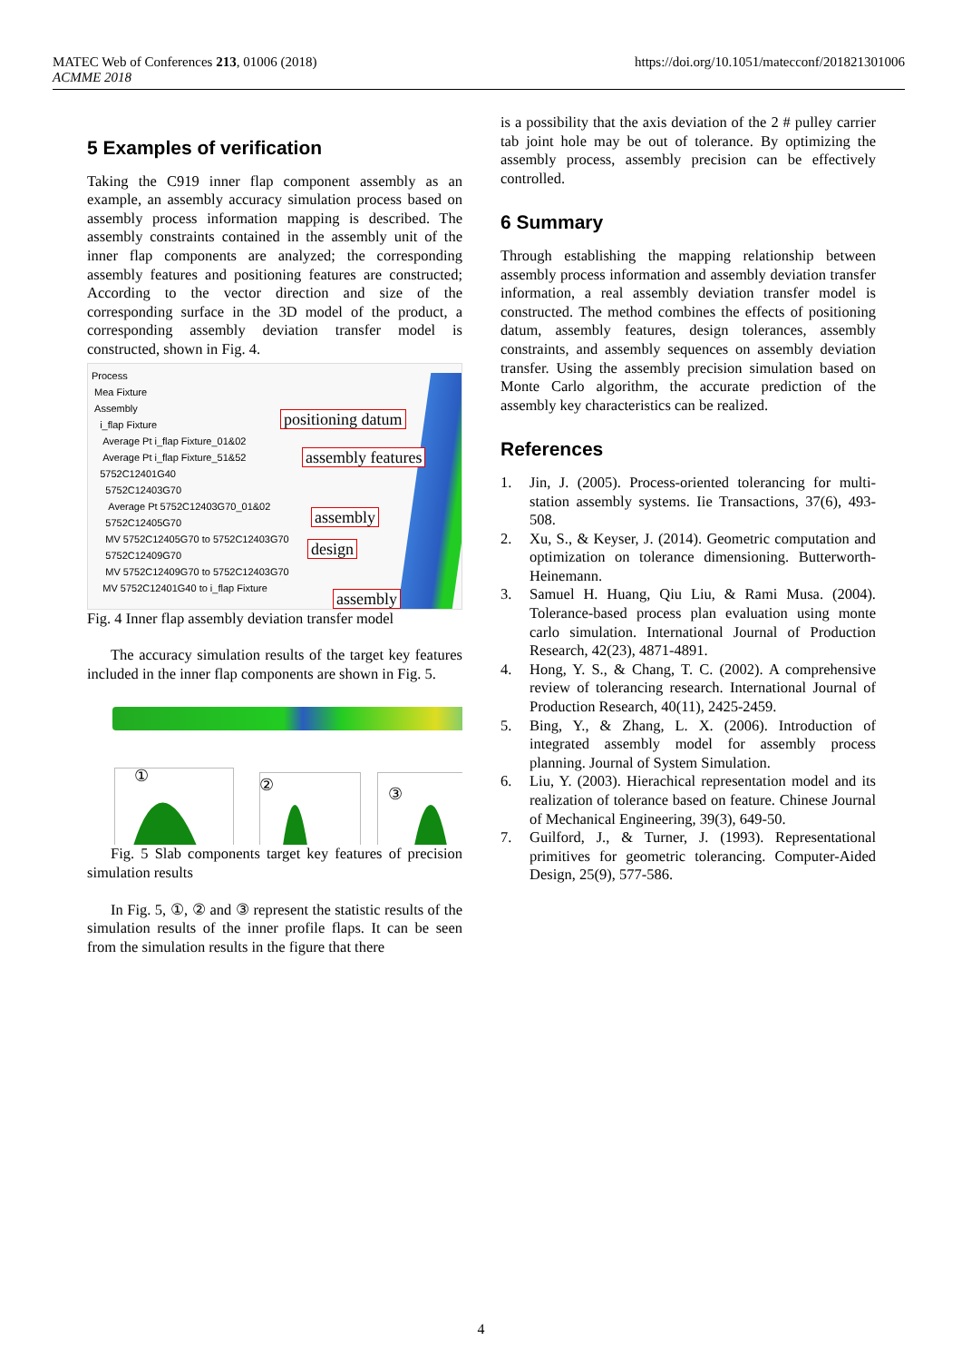MATEC Web of Conferences 213, 01006 (2018)
ACMME 2018
https://doi.org/10.1051/matecconf/201821301006
5 Examples of verification
Taking the C919 inner flap component assembly as an example, an assembly accuracy simulation process based on assembly process information mapping is described. The assembly constraints contained in the assembly unit of the inner flap components are analyzed; the corresponding assembly features and positioning features are constructed; According to the vector direction and size of the corresponding surface in the 3D model of the product, a corresponding assembly deviation transfer model is constructed, shown in Fig. 4.
Process
Mea Fixture
Assembly
i_flap Fixture
Average Pt i_flap Fixture_01&02
Average Pt i_flap Fixture_51&52
5752C12401G40
5752C12403G70
Average Pt 5752C12403G70_01&02
5752C12405G70
MV 5752C12405G70 to 5752C12403G70
5752C12409G70
MV 5752C12409G70 to 5752C12403G70
MV 5752C12401G40 to i_flap Fixture
positioning datum
assembly features
assembly
design
assembly
Fig. 4 Inner flap assembly deviation transfer model
The accuracy simulation results of the target key features included in the inner flap components are shown in Fig. 5.
① ② ③
Fig. 5 Slab components target key features of precision simulation results
In Fig. 5, ①, ② and ③ represent the statistic results of the simulation results of the inner profile flaps. It can be seen from the simulation results in the figure that there
is a possibility that the axis deviation of the 2 # pulley carrier tab joint hole may be out of tolerance. By optimizing the assembly process, assembly precision can be effectively controlled.
6 Summary
Through establishing the mapping relationship between assembly process information and assembly deviation transfer information, a real assembly deviation transfer model is constructed. The method combines the effects of positioning datum, assembly features, design tolerances, assembly constraints, and assembly sequences on assembly deviation transfer. Using the assembly precision simulation based on Monte Carlo algorithm, the accurate prediction of the assembly key characteristics can be realized.
References
1. Jin, J. (2005). Process-oriented tolerancing for multi-station assembly systems. Iie Transactions, 37(6), 493-508.
2. Xu, S., & Keyser, J. (2014). Geometric computation and optimization on tolerance dimensioning. Butterworth-Heinemann.
3. Samuel H. Huang, Qiu Liu, & Rami Musa. (2004). Tolerance-based process plan evaluation using monte carlo simulation. International Journal of Production Research, 42(23), 4871-4891.
4. Hong, Y. S., & Chang, T. C. (2002). A comprehensive review of tolerancing research. International Journal of Production Research, 40(11), 2425-2459.
5. Bing, Y., & Zhang, L. X. (2006). Introduction of integrated assembly model for assembly process planning. Journal of System Simulation.
6. Liu, Y. (2003). Hierachical representation model and its realization of tolerance based on feature. Chinese Journal of Mechanical Engineering, 39(3), 649-50.
7. Guilford, J., & Turner, J. (1993). Representational primitives for geometric tolerancing. Computer-Aided Design, 25(9), 577-586.
4